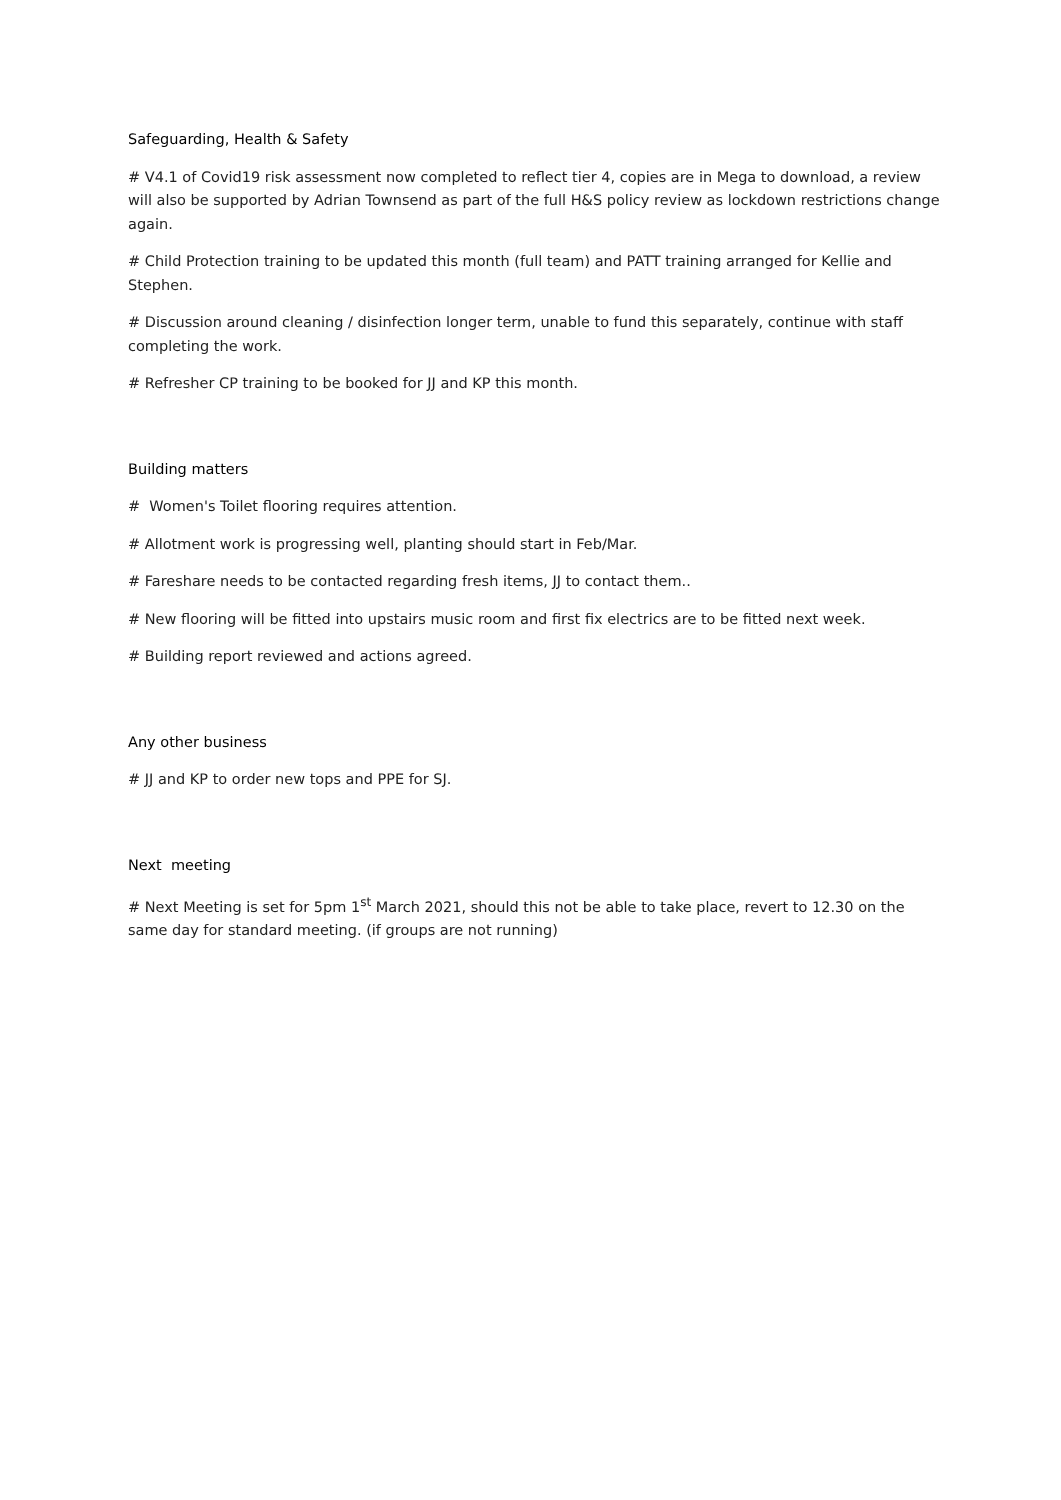Safeguarding, Health & Safety
# V4.1 of Covid19 risk assessment now completed to reflect tier 4, copies are in Mega to download, a review will also be supported by Adrian Townsend as part of the full H&S policy review as lockdown restrictions change again.
# Child Protection training to be updated this month (full team) and PATT training arranged for Kellie and Stephen.
# Discussion around cleaning / disinfection longer term, unable to fund this separately, continue with staff completing the work.
# Refresher CP training to be booked for JJ and KP this month.
Building matters
# Women's Toilet flooring requires attention.
# Allotment work is progressing well, planting should start in Feb/Mar.
# Fareshare needs to be contacted regarding fresh items, JJ to contact them..
# New flooring will be fitted into upstairs music room and first fix electrics are to be fitted next week.
# Building report reviewed and actions agreed.
Any other business
# JJ and KP to order new tops and PPE for SJ.
Next meeting
# Next Meeting is set for 5pm 1<sup>st</sup> March 2021, should this not be able to take place, revert to 12.30 on the same day for standard meeting. (if groups are not running)